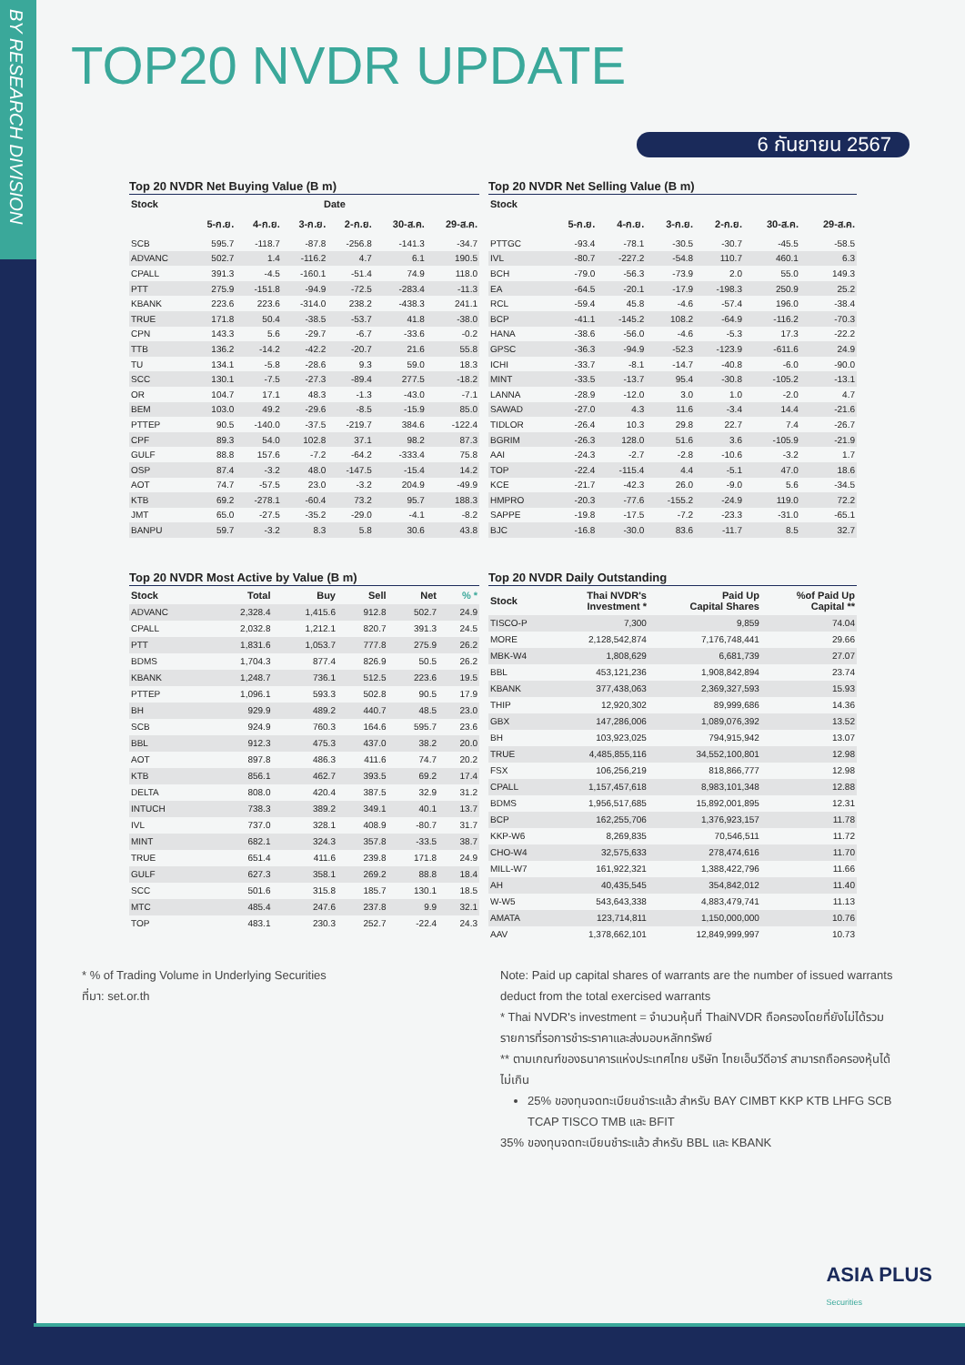BY RESEARCH DIVISION
TOP20 NVDR UPDATE
6 กันยายน 2567
Top 20 NVDR Net Buying Value (B m)
| Stock | Date | | | | | |
| --- | --- | --- | --- | --- | --- | --- |
| | 5-ก.ย. | 4-ก.ย. | 3-ก.ย. | 2-ก.ย. | 30-ส.ค. | 29-ส.ค. |
| SCB | 595.7 | -118.7 | -87.8 | -256.8 | -141.3 | -34.7 |
| ADVANC | 502.7 | 1.4 | -116.2 | 4.7 | 6.1 | 190.5 |
| CPALL | 391.3 | -4.5 | -160.1 | -51.4 | 74.9 | 118.0 |
| PTT | 275.9 | -151.8 | -94.9 | -72.5 | -283.4 | -11.3 |
| KBANK | 223.6 | 223.6 | -314.0 | 238.2 | -438.3 | 241.1 |
| TRUE | 171.8 | 50.4 | -38.5 | -53.7 | 41.8 | -38.0 |
| CPN | 143.3 | 5.6 | -29.7 | -6.7 | -33.6 | -0.2 |
| TTB | 136.2 | -14.2 | -42.2 | -20.7 | 21.6 | 55.8 |
| TU | 134.1 | -5.8 | -28.6 | 9.3 | 59.0 | 18.3 |
| SCC | 130.1 | -7.5 | -27.3 | -89.4 | 277.5 | -18.2 |
| OR | 104.7 | 17.1 | 48.3 | -1.3 | -43.0 | -7.1 |
| BEM | 103.0 | 49.2 | -29.6 | -8.5 | -15.9 | 85.0 |
| PTTEP | 90.5 | -140.0 | -37.5 | -219.7 | 384.6 | -122.4 |
| CPF | 89.3 | 54.0 | 102.8 | 37.1 | 98.2 | 87.3 |
| GULF | 88.8 | 157.6 | -7.2 | -64.2 | -333.4 | 75.8 |
| OSP | 87.4 | -3.2 | 48.0 | -147.5 | -15.4 | 14.2 |
| AOT | 74.7 | -57.5 | 23.0 | -3.2 | 204.9 | -49.9 |
| KTB | 69.2 | -278.1 | -60.4 | 73.2 | 95.7 | 188.3 |
| JMT | 65.0 | -27.5 | -35.2 | -29.0 | -4.1 | -8.2 |
| BANPU | 59.7 | -3.2 | 8.3 | 5.8 | 30.6 | 43.8 |
Top 20 NVDR Net Selling Value (B m)
| Stock | | | | | | |
| --- | --- | --- | --- | --- | --- | --- |
| | 5-ก.ย. | 4-ก.ย. | 3-ก.ย. | 2-ก.ย. | 30-ส.ค. | 29-ส.ค. |
| PTTGC | -93.4 | -78.1 | -30.5 | -30.7 | -45.5 | -58.5 |
| IVL | -80.7 | -227.2 | -54.8 | 110.7 | 460.1 | 6.3 |
| BCH | -79.0 | -56.3 | -73.9 | 2.0 | 55.0 | 149.3 |
| EA | -64.5 | -20.1 | -17.9 | -198.3 | 250.9 | 25.2 |
| RCL | -59.4 | 45.8 | -4.6 | -57.4 | 196.0 | -38.4 |
| BCP | -41.1 | -145.2 | 108.2 | -64.9 | -116.2 | -70.3 |
| HANA | -38.6 | -56.0 | -4.6 | -5.3 | 17.3 | -22.2 |
| GPSC | -36.3 | -94.9 | -52.3 | -123.9 | -611.6 | 24.9 |
| ICHI | -33.7 | -8.1 | -14.7 | -40.8 | -6.0 | -90.0 |
| MINT | -33.5 | -13.7 | 95.4 | -30.8 | -105.2 | -13.1 |
| LANNA | -28.9 | -12.0 | 3.0 | 1.0 | -2.0 | 4.7 |
| SAWAD | -27.0 | 4.3 | 11.6 | -3.4 | 14.4 | -21.6 |
| TIDLOR | -26.4 | 10.3 | 29.8 | 22.7 | 7.4 | -26.7 |
| BGRIM | -26.3 | 128.0 | 51.6 | 3.6 | -105.9 | -21.9 |
| AAI | -24.3 | -2.7 | -2.8 | -10.6 | -3.2 | 1.7 |
| TOP | -22.4 | -115.4 | 4.4 | -5.1 | 47.0 | 18.6 |
| KCE | -21.7 | -42.3 | 26.0 | -9.0 | 5.6 | -34.5 |
| HMPRO | -20.3 | -77.6 | -155.2 | -24.9 | 119.0 | 72.2 |
| SAPPE | -19.8 | -17.5 | -7.2 | -23.3 | -31.0 | -65.1 |
| BJC | -16.8 | -30.0 | 83.6 | -11.7 | 8.5 | 32.7 |
Top 20 NVDR Most Active by Value (B m)
| Stock | Total | Buy | Sell | Net | % * |
| --- | --- | --- | --- | --- | --- |
| ADVANC | 2,328.4 | 1,415.6 | 912.8 | 502.7 | 24.9 |
| CPALL | 2,032.8 | 1,212.1 | 820.7 | 391.3 | 24.5 |
| PTT | 1,831.6 | 1,053.7 | 777.8 | 275.9 | 26.2 |
| BDMS | 1,704.3 | 877.4 | 826.9 | 50.5 | 26.2 |
| KBANK | 1,248.7 | 736.1 | 512.5 | 223.6 | 19.5 |
| PTTEP | 1,096.1 | 593.3 | 502.8 | 90.5 | 17.9 |
| BH | 929.9 | 489.2 | 440.7 | 48.5 | 23.0 |
| SCB | 924.9 | 760.3 | 164.6 | 595.7 | 23.6 |
| BBL | 912.3 | 475.3 | 437.0 | 38.2 | 20.0 |
| AOT | 897.8 | 486.3 | 411.6 | 74.7 | 20.2 |
| KTB | 856.1 | 462.7 | 393.5 | 69.2 | 17.4 |
| DELTA | 808.0 | 420.4 | 387.5 | 32.9 | 31.2 |
| INTUCH | 738.3 | 389.2 | 349.1 | 40.1 | 13.7 |
| IVL | 737.0 | 328.1 | 408.9 | -80.7 | 31.7 |
| MINT | 682.1 | 324.3 | 357.8 | -33.5 | 38.7 |
| TRUE | 651.4 | 411.6 | 239.8 | 171.8 | 24.9 |
| GULF | 627.3 | 358.1 | 269.2 | 88.8 | 18.4 |
| SCC | 501.6 | 315.8 | 185.7 | 130.1 | 18.5 |
| MTC | 485.4 | 247.6 | 237.8 | 9.9 | 32.1 |
| TOP | 483.1 | 230.3 | 252.7 | -22.4 | 24.3 |
Top 20 NVDR Daily Outstanding
| Stock | Thai NVDR's Investment * | Paid Up Capital Shares | %of Paid Up Capital ** |
| --- | --- | --- | --- |
| TISCO-P | 7,300 | 9,859 | 74.04 |
| MORE | 2,128,542,874 | 7,176,748,441 | 29.66 |
| MBK-W4 | 1,808,629 | 6,681,739 | 27.07 |
| BBL | 453,121,236 | 1,908,842,894 | 23.74 |
| KBANK | 377,438,063 | 2,369,327,593 | 15.93 |
| THIP | 12,920,302 | 89,999,686 | 14.36 |
| GBX | 147,286,006 | 1,089,076,392 | 13.52 |
| BH | 103,923,025 | 794,915,942 | 13.07 |
| TRUE | 4,485,855,116 | 34,552,100,801 | 12.98 |
| FSX | 106,256,219 | 818,866,777 | 12.98 |
| CPALL | 1,157,457,618 | 8,983,101,348 | 12.88 |
| BDMS | 1,956,517,685 | 15,892,001,895 | 12.31 |
| BCP | 162,255,706 | 1,376,923,157 | 11.78 |
| KKP-W6 | 8,269,835 | 70,546,511 | 11.72 |
| CHO-W4 | 32,575,633 | 278,474,616 | 11.70 |
| MILL-W7 | 161,922,321 | 1,388,422,796 | 11.66 |
| AH | 40,435,545 | 354,842,012 | 11.40 |
| W-W5 | 543,643,338 | 4,883,479,741 | 11.13 |
| AMATA | 123,714,811 | 1,150,000,000 | 10.76 |
| AAV | 1,378,662,101 | 12,849,999,997 | 10.73 |
* % of Trading Volume in Underlying Securities
ที่มา: set.or.th
Note: Paid up capital shares of warrants are the number of issued warrants deduct from the total exercised warrants
* Thai NVDR's investment = จำนวนหุ้นที่ ThaiNVDR ถือครองโดยที่ยังไม่ได้รวมรายการที่รอการชำระราคาและส่งมอบหลักทรัพย์
** ตามเกณฑ์ของธนาคารแห่งประเทศไทย บริษัท ไทยเอ็นวีดีอาร์ สามารถถือครองหุ้นได้ไม่เกิน
25% ของทุนจดทะเบียนชำระแล้ว สำหรับ BAY CIMBT KKP KTB LHFG SCB TCAP TISCO TMB และ BFIT
35% ของทุนจดทะเบียนชำระแล้ว สำหรับ BBL และ KBANK
ASIA PLUS
Securities